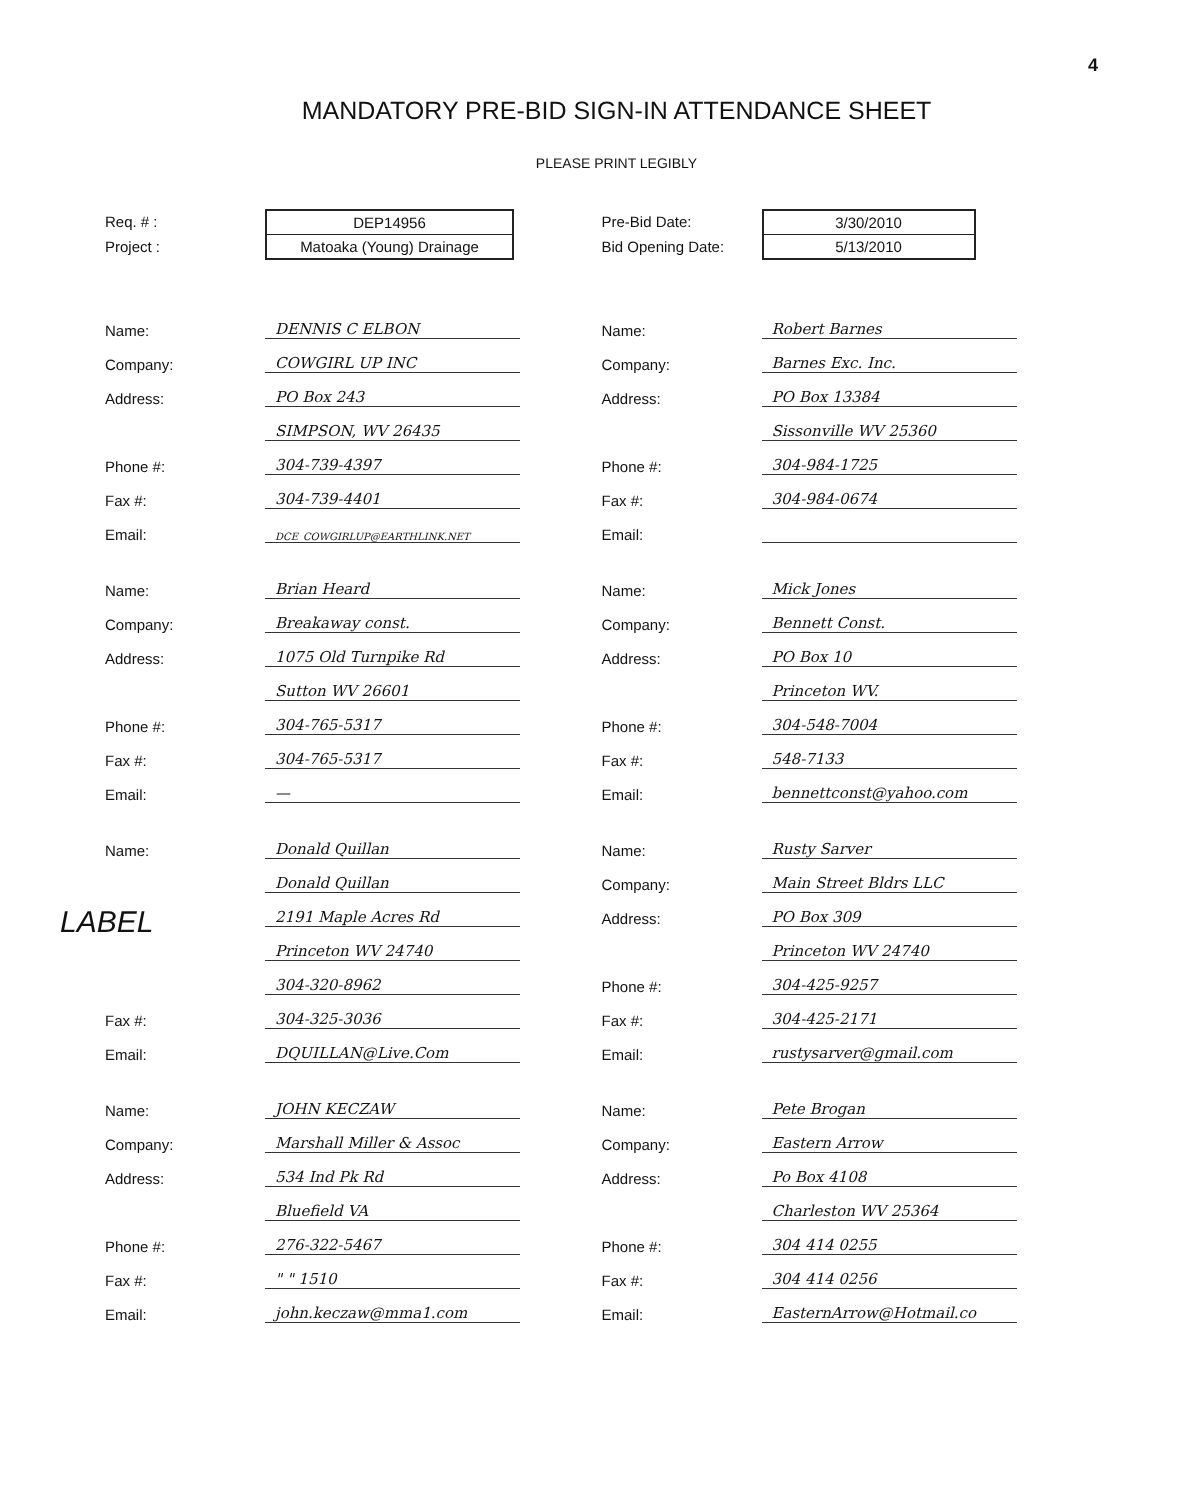4
MANDATORY PRE-BID SIGN-IN ATTENDANCE SHEET
PLEASE PRINT LEGIBLY
Req. # :
Project :
DEP14956
Matoaka (Young) Drainage
Pre-Bid Date:
Bid Opening Date:
3/30/2010
5/13/2010
Name: DENNIS C ELBON
Company: COWGIRL UP INC
Address: PO Box 243
SIMPSON, WV 26435
Phone #: 304-739-4397
Fax #: 304-739-4401
Email: DCE_COWGIRLUP@EARTHLINK.NET
Name: Brian Heard
Company: Breakaway const.
Address: 1075 Old Turnpike Rd
Sutton WV 26601
Phone #: 304-765-5317
Fax #: 304-765-5317
Email: —
Name: Donald Quillan
Donald Quillan
2191 Maple Acres Rd
Princeton WV 24740
304-320-8962
Fax #: 304-325-3036
Email: DQUILLAN@Live.Com
Name: JOHN KECZAW
Company: Marshall Miller & Assoc
Address: 534 Ind Pk Rd
Bluefield VA
Phone #: 276-322-5467
Fax #: " " 1510
Email: john.keczaw@mma1.com
Name: Robert Barnes
Company: Barnes Exc. Inc.
Address: PO Box 13384
Sissonville WV 25360
Phone #: 304-984-1725
Fax #: 304-984-0674
Email:
Name: Mick Jones
Company: Bennett Const.
Address: PO Box 10
Princeton WV.
Phone #: 304-548-7004
Fax #: 548-7133
Email: bennettconst@yahoo.com
Name: Rusty Sarver
Company: Main Street Bldrs LLC
Address: PO Box 309
Princeton WV 24740
Phone #: 304-425-9257
Fax #: 304-425-2171
Email: rustysarver@gmail.com
Name: Pete Brogan
Company: Eastern Arrow
Address: Po Box 4108
Charleston WV 25364
Phone #: 304 414 0255
Fax #: 304 414 0256
Email: EasternArrow@Hotmail.co
LABEL